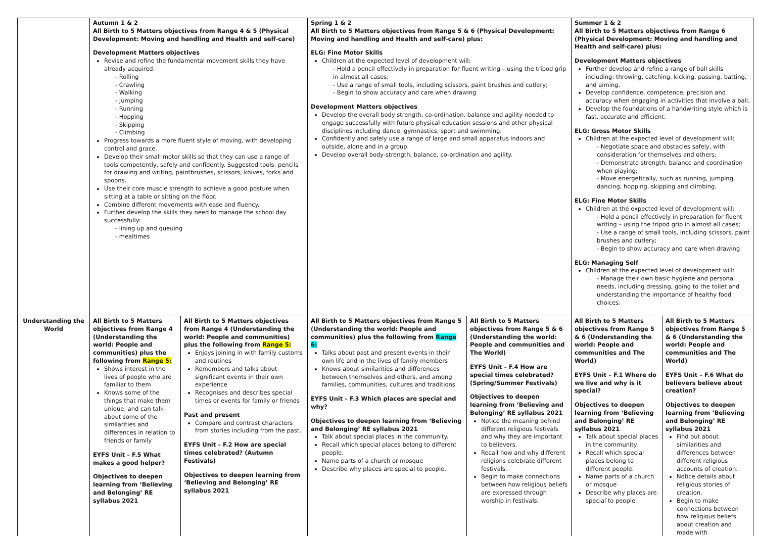| | Autumn 1 & 2 All Birth to 5 Matters objectives from Range 4 & 5 (Physical Development: Moving and handling and Health and self-care) Development Matters objectives Revise and refine the fundamental movement skills they have already acquired: Rolling Crawling Walking Jumping Running Hopping Skipping Climbing Progress towards a more fluent style of moving, with developing control and grace. Develop their small motor skills so that they can use a range of tools competently, safely and confidently. Suggested tools: pencils for drawing and writing, paintbrushes, scissors, knives, forks and spoons. Use their core muscle strength to achieve a good posture when sitting at a table or sitting on the floor. Combine different movements with ease and fluency. Further develop the skills they need to manage the school day successfully: lining up and queuing mealtimes | | Spring 1 & 2 All Birth to 5 Matters objectives from Range 5 & 6 (Physical Development: Moving and handling and Health and self-care) plus: ELG: Fine Motor Skills Children at the expected level of development will: Hold a pencil effectively in preparation for fluent writing – using the tripod grip in almost all cases; Use a range of small tools, including scissors, paint brushes and cutlery; Begin to show accuracy and care when drawing Development Matters objectives Develop the overall body strength, co-ordination, balance and agility needed to engage successfully with future physical education sessions and other physical disciplines including dance, gymnastics, sport and swimming. Confidently and safely use a range of large and small apparatus indoors and outside, alone and in a group. Develop overall body-strength, balance, co-ordination and agility. | | Summer 1 & 2 All Birth to 5 Matters objectives from Range 6 (Physical Development: Moving and handling and Health and self-care) plus: Development Matters objectives Further develop and refine a range of ball skills including: throwing, catching, kicking, passing, batting, and aiming. Develop confidence, competence, precision and accuracy when engaging in activities that involve a ball. Develop the foundations of a handwriting style which is fast, accurate and efficient. ELG: Gross Motor Skills Children at the expected level of development will: Negotiate space and obstacles safely, with consideration for themselves and others; Demonstrate strength, balance and coordination when playing; Move energetically, such as running, jumping, dancing, hopping, skipping and climbing. ELG: Fine Motor Skills Children at the expected level of development will: Hold a pencil effectively in preparation for fluent writing – using the tripod grip in almost all cases; Use a range of small tools, including scissors, paint brushes and cutlery; Begin to show accuracy and care when drawing ELG: Managing Self Children at the expected level of development will: Manage their own basic hygiene and personal needs, including dressing, going to the toilet and understanding the importance of healthy food choices. | |
| Understanding the World | All Birth to 5 Matters objectives from Range 4 (Understanding the world: People and communities) plus the following from Range 5: Shows interest in the lives of people who are familiar to them Knows some of the things that make them unique, and can talk about some of the similarities and differences in relation to friends or family EYFS Unit – F.5 What makes a good helper? Objectives to deepen learning from ‘Believing and Belonging’ RE syllabus 2021 | All Birth to 5 Matters objectives from Range 4 (Understanding the world: People and communities) plus the following from Range 5: Enjoys joining in with family customs and routines Remembers and talks about significant events in their own experience Recognises and describes special times or events for family or friends Past and present Compare and contrast characters from stories including from the past. EYFS Unit – F.2 How are special times celebrated? (Autumn Festivals) Objectives to deepen learning from ‘Believing and Belonging’ RE syllabus 2021 | All Birth to 5 Matters objectives from Range 5 (Understanding the world: People and communities) plus the following from Range 6: Talks about past and present events in their own life and in the lives of family members Knows about similarities and differences between themselves and others, and among families, communities, cultures and traditions EYFS Unit – F.3 Which places are special and why? Objectives to deepen learning from ‘Believing and Belonging’ RE syllabus 2021 Talk about special places in the community. Recall which special places belong to different people. Name parts of a church or mosque Describe why places are special to people. | All Birth to 5 Matters objectives from Range 5 & 6 (Understanding the world: People and communities and The World) EYFS Unit – F.4 How are special times celebrated? (Spring/Summer Festivals) Objectives to deepen learning from ‘Believing and Belonging’ RE syllabus 2021 Notice the meaning behind different religious festivals and why they are important to believers. Recall how and why different religions celebrate different festivals. Begin to make connections between how religious beliefs are expressed through worship in festivals. | All Birth to 5 Matters objectives from Range 5 & 6 (Understanding the world: People and communities and The World) EYFS Unit – F.1 Where do we live and why is it special? Objectives to deepen learning from ‘Believing and Belonging’ RE syllabus 2021 Talk about special places in the community. Recall which special places belong to different people. Name parts of a church or mosque Describe why places are special to people. | All Birth to 5 Matters objectives from Range 5 & 6 (Understanding the world: People and communities and The World) EYFS Unit – F.6 What do believers believe about creation? Objectives to deepen learning from ‘Believing and Belonging’ RE syllabus 2021 Find out about similarities and differences between different religious accounts of creation. Notice details about religious stories of creation. Begin to make connections between how religious beliefs about creation and made with |